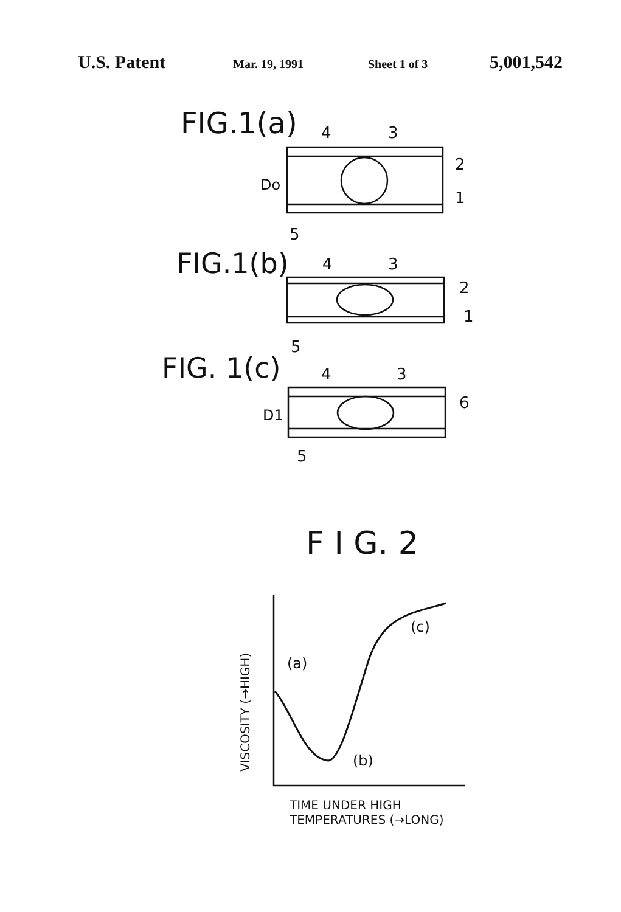U.S. Patent Mar. 19, 1991 Sheet 1 of 3 5,001,542
FIG.1(a)
FIG.1(b)
FIG. 1(c)
4
3
2
1
Do
5
4
3
2
1
5
4
3
6
D1
5
F I G. 2
(a)
(b)
(c)
VISCOSITY (→HIGH)
TIME UNDER HIGH
TEMPERATURES (→LONG)